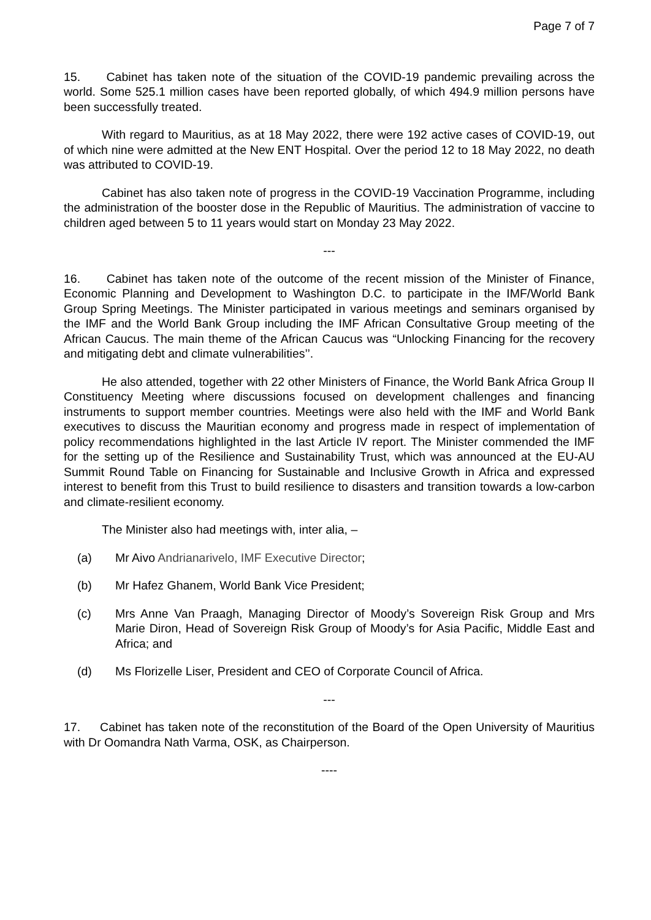Page 7 of 7
15. Cabinet has taken note of the situation of the COVID-19 pandemic prevailing across the world. Some 525.1 million cases have been reported globally, of which 494.9 million persons have been successfully treated.
With regard to Mauritius, as at 18 May 2022, there were 192 active cases of COVID-19, out of which nine were admitted at the New ENT Hospital. Over the period 12 to 18 May 2022, no death was attributed to COVID-19.
Cabinet has also taken note of progress in the COVID-19 Vaccination Programme, including the administration of the booster dose in the Republic of Mauritius. The administration of vaccine to children aged between 5 to 11 years would start on Monday 23 May 2022.
---
16. Cabinet has taken note of the outcome of the recent mission of the Minister of Finance, Economic Planning and Development to Washington D.C. to participate in the IMF/World Bank Group Spring Meetings. The Minister participated in various meetings and seminars organised by the IMF and the World Bank Group including the IMF African Consultative Group meeting of the African Caucus. The main theme of the African Caucus was “Unlocking Financing for the recovery and mitigating debt and climate vulnerabilities’’.
He also attended, together with 22 other Ministers of Finance, the World Bank Africa Group II Constituency Meeting where discussions focused on development challenges and financing instruments to support member countries. Meetings were also held with the IMF and World Bank executives to discuss the Mauritian economy and progress made in respect of implementation of policy recommendations highlighted in the last Article IV report. The Minister commended the IMF for the setting up of the Resilience and Sustainability Trust, which was announced at the EU-AU Summit Round Table on Financing for Sustainable and Inclusive Growth in Africa and expressed interest to benefit from this Trust to build resilience to disasters and transition towards a low-carbon and climate-resilient economy.
The Minister also had meetings with, inter alia, –
(a) Mr Aivo Andrianarivelo, IMF Executive Director;
(b) Mr Hafez Ghanem, World Bank Vice President;
(c) Mrs Anne Van Praagh, Managing Director of Moody’s Sovereign Risk Group and Mrs Marie Diron, Head of Sovereign Risk Group of Moody’s for Asia Pacific, Middle East and Africa; and
(d) Ms Florizelle Liser, President and CEO of Corporate Council of Africa.
---
17. Cabinet has taken note of the reconstitution of the Board of the Open University of Mauritius with Dr Oomandra Nath Varma, OSK, as Chairperson.
----